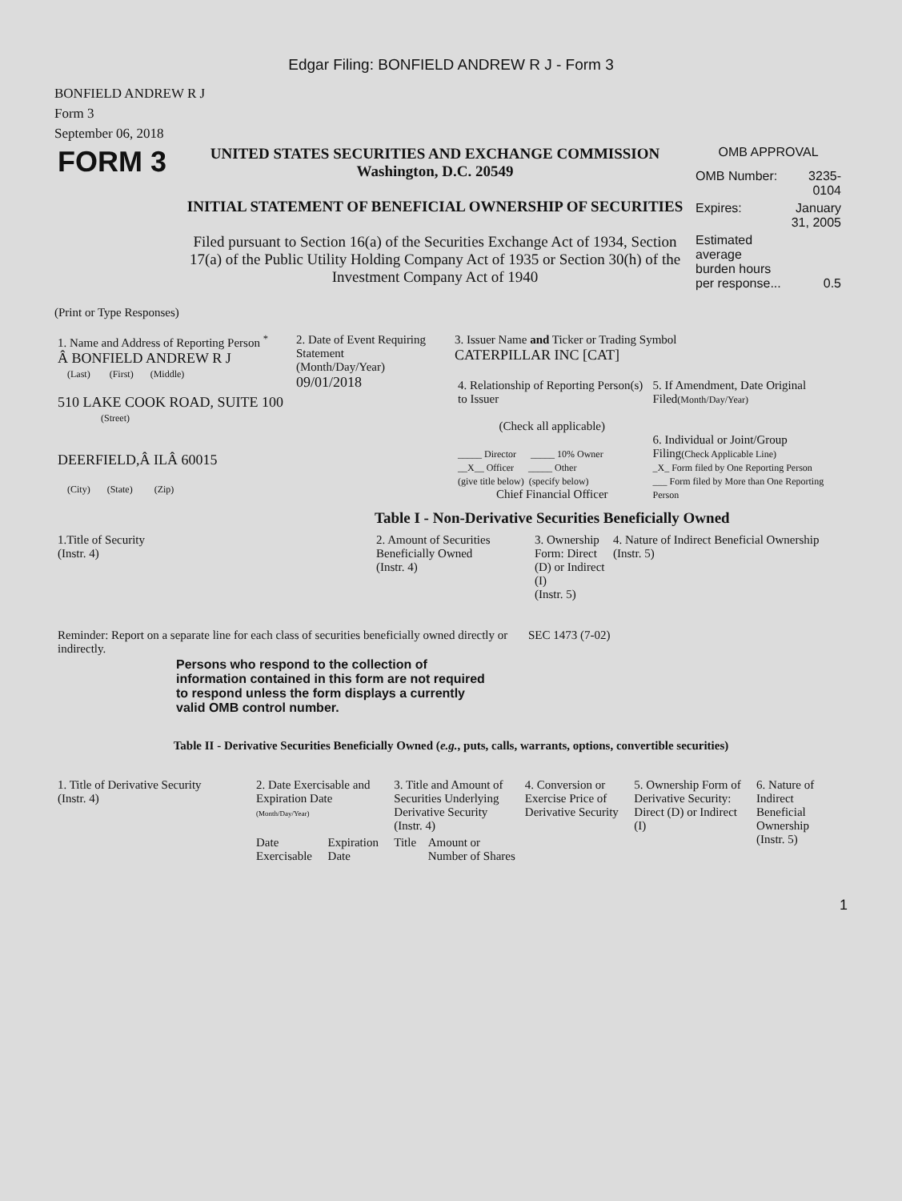Edgar Filing: BONFIELD ANDREW R J - Form 3
BONFIELD ANDREW R J
Form 3
September 06, 2018
| FORM 3 | UNITED STATES SECURITIES AND EXCHANGE COMMISSION Washington, D.C. 20549 INITIAL STATEMENT OF BENEFICIAL OWNERSHIP OF SECURITIES Filed pursuant to Section 16(a) of the Securities Exchange Act of 1934, Section 17(a) of the Public Utility Holding Company Act of 1935 or Section 30(h) of the Investment Company Act of 1940 | OMB APPROVAL / OMB Number: / 3235-0104 / / Expires: / January 31, 2005 / / Estimated average burden hours per response... / 0.5 / |
(Print or Type Responses)
| 1. Name and Address of Reporting Person <sup>*</sup> Â BONFIELD ANDREW R J (Last) (First) (Middle) 510 LAKE COOK ROAD, SUITE 100 (Street) DEERFIELD,Â ILÂ 60015 (City) (State) (Zip) | 2. Date of Event Requiring Statement (Month/Day/Year) 09/01/2018 | 3. Issuer Name and Ticker or Trading Symbol CATERPILLAR INC [CAT] / 4. Relationship of Reporting Person(s) to Issuer (Check all applicable) _____ Director _____ 10% Owner __X__ Officer _____ Other (give title below) (specify below) Chief Financial Officer / 5. If Amendment, Date Original Filed (Month/Day/Year) 6. Individual or Joint/Group Filing (Check Applicable Line) _X_ Form filed by One Reporting Person ___ Form filed by More than One Reporting Person / |
Table I - Non-Derivative Securities Beneficially Owned
| 1.Title of Security (Instr. 4) | 2. Amount of Securities Beneficially Owned (Instr. 4) | 3. Ownership Form: Direct (D) or Indirect (I) (Instr. 5) | 4. Nature of Indirect Beneficial Ownership (Instr. 5) |
| --- | --- | --- | --- |
| Reminder: Report on a separate line for each class of securities beneficially owned directly or indirectly. | SEC 1473 (7-02) |
Persons who respond to the collection of information contained in this form are not required to respond unless the form displays a currently valid OMB control number.
Table II - Derivative Securities Beneficially Owned (e.g., puts, calls, warrants, options, convertible securities)
| 1. Title of Derivative Security (Instr. 4) | 2. Date Exercisable and Expiration Date (Month/Day/Year) | | 3. Title and Amount of Securities Underlying Derivative Security (Instr. 4) | | 4. Conversion or Exercise Price of Derivative Security | 5. Ownership Form of Derivative Security: Direct (D) or Indirect (I) | 6. Nature of Indirect Beneficial Ownership (Instr. 5) |
| --- | --- | --- | --- | --- | --- | --- | --- |
| | Date Exercisable | Expiration Date | Title | Amount or Number of Shares | | | |
1